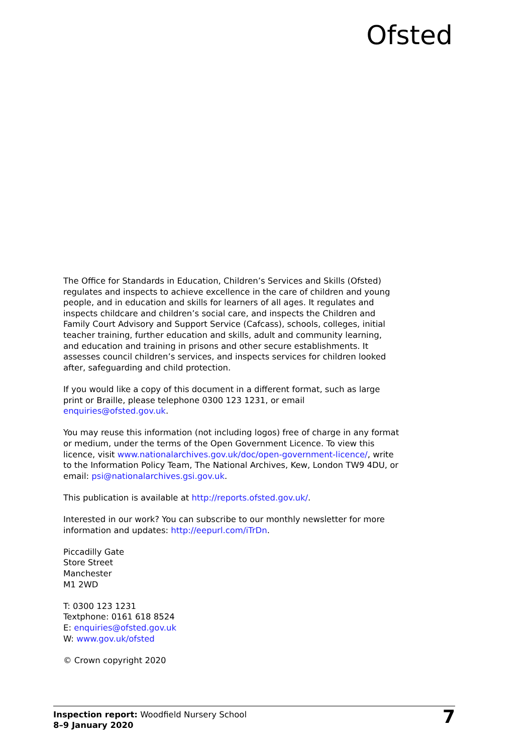Ofsted
The Office for Standards in Education, Children’s Services and Skills (Ofsted) regulates and inspects to achieve excellence in the care of children and young people, and in education and skills for learners of all ages. It regulates and inspects childcare and children’s social care, and inspects the Children and Family Court Advisory and Support Service (Cafcass), schools, colleges, initial teacher training, further education and skills, adult and community learning, and education and training in prisons and other secure establishments. It assesses council children’s services, and inspects services for children looked after, safeguarding and child protection.
If you would like a copy of this document in a different format, such as large print or Braille, please telephone 0300 123 1231, or email enquiries@ofsted.gov.uk.
You may reuse this information (not including logos) free of charge in any format or medium, under the terms of the Open Government Licence. To view this licence, visit www.nationalarchives.gov.uk/doc/open-government-licence/, write to the Information Policy Team, The National Archives, Kew, London TW9 4DU, or email: psi@nationalarchives.gsi.gov.uk.
This publication is available at http://reports.ofsted.gov.uk/.
Interested in our work? You can subscribe to our monthly newsletter for more information and updates: http://eepurl.com/iTrDn.
Piccadilly Gate
Store Street
Manchester
M1 2WD
T: 0300 123 1231
Textphone: 0161 618 8524
E: enquiries@ofsted.gov.uk
W: www.gov.uk/ofsted
© Crown copyright 2020
Inspection report: Woodfield Nursery School
8–9 January 2020
7